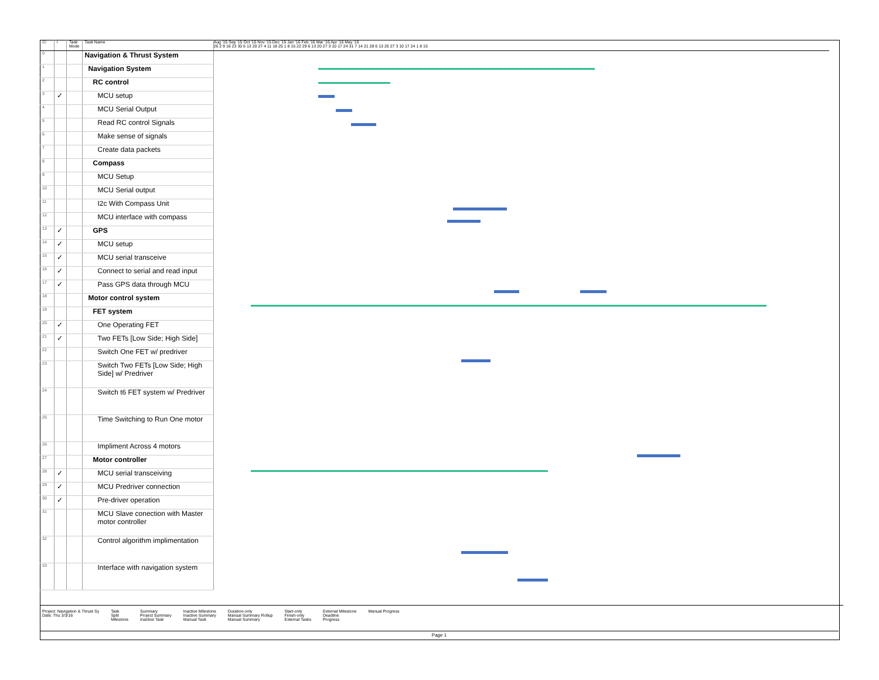| ID | i | Task Mode | Task Name |
| --- | --- | --- | --- |
| 0 | | | Navigation & Thrust System |
| 1 | | | Navigation System |
| 2 | | | RC control |
| 3 | ✓ | | MCU setup |
| 4 | | | MCU Serial Output |
| 5 | | | Read RC control Signals |
| 6 | | | Make sense of signals |
| 7 | | | Create data packets |
| 8 | | | Compass |
| 9 | | | MCU Setup |
| 10 | | | MCU Serial output |
| 11 | | | I2c With Compass Unit |
| 12 | | | MCU interface with compass |
| 13 | ✓ | | GPS |
| 14 | ✓ | | MCU setup |
| 15 | ✓ | | MCU serial transceive |
| 16 | ✓ | | Connect to serial and read input |
| 17 | ✓ | | Pass GPS data through MCU |
| 18 | | | Motor control system |
| 19 | | | FET system |
| 20 | ✓ | | One Operating FET |
| 21 | ✓ | | Two FETs [Low Side; High Side] |
| 22 | | | Switch One FET w/ predriver |
| 23 | | | Switch Two FETs [Low Side; High Side] w/ Predriver |
| 24 | | | Switch t6 FET system w/ Predriver |
| 25 | | | Time Switching to Run One motor |
| 26 | | | Impliment Across 4 motors |
| 27 | | | Motor controller |
| 28 | ✓ | | MCU serial transceiving |
| 29 | ✓ | | MCU Predriver connection |
| 30 | ✓ | | Pre-driver operation |
| 31 | | | MCU Slave conection with Master motor controller |
| 32 | | | Control algorithm implimentation |
| 33 | | | Interface with navigation system |
Aug '15 Sep '15 Oct '15 Nov '15 Dec '15 Jan '16 Feb '16 Mar '16 Apr '16 May '16
26 2 9 16 23 30 6 13 20 27 4 11 18 25 1 8 15 22 29 6 13 20 27 3 10 17 24 31 7 14 21 28 6 13 20 27 3 10 17 24 1 8 15
Project: Navigation & Thrust Sy
Date: Thu 3/3/16 Task
Split
Milestone Summary
Project Summary
Inactive Task Inactive Milestone
Inactive Summary
Manual Task Duration-only
Manual Summary Rollup
Manual Summary Start-only
Finish-only
External Tasks External Milestone
Deadline
Progress Manual Progress
Page 1